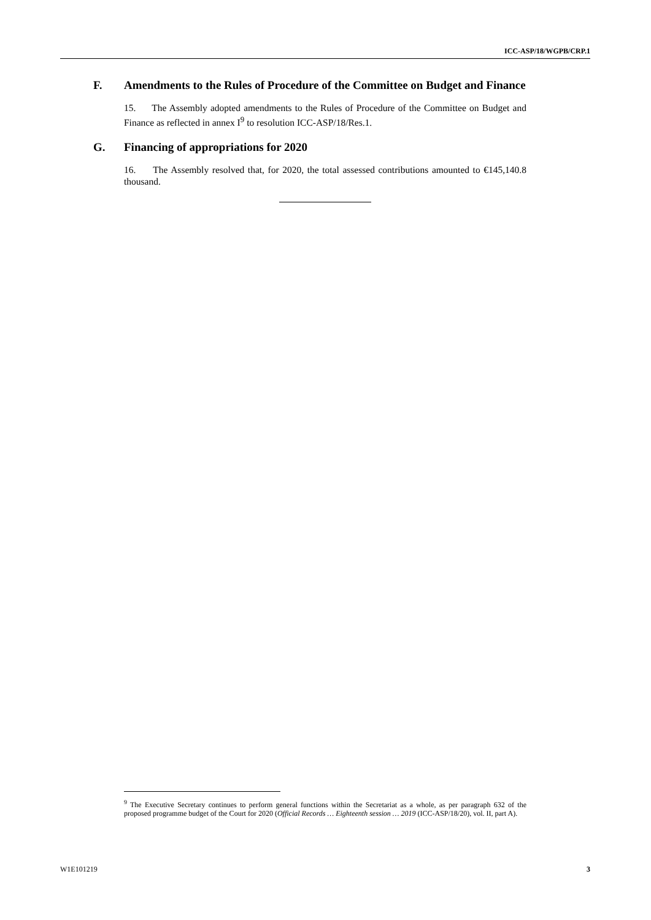ICC-ASP/18/WGPB/CRP.1
F. Amendments to the Rules of Procedure of the Committee on Budget and Finance
15. The Assembly adopted amendments to the Rules of Procedure of the Committee on Budget and Finance as reflected in annex I<sup>9</sup> to resolution ICC-ASP/18/Res.1.
G. Financing of appropriations for 2020
16. The Assembly resolved that, for 2020, the total assessed contributions amounted to €145,140.8 thousand.
<sup>9</sup> The Executive Secretary continues to perform general functions within the Secretariat as a whole, as per paragraph 632 of the proposed programme budget of the Court for 2020 (Official Records … Eighteenth session … 2019 (ICC-ASP/18/20), vol. II, part A).
W1E101219 3